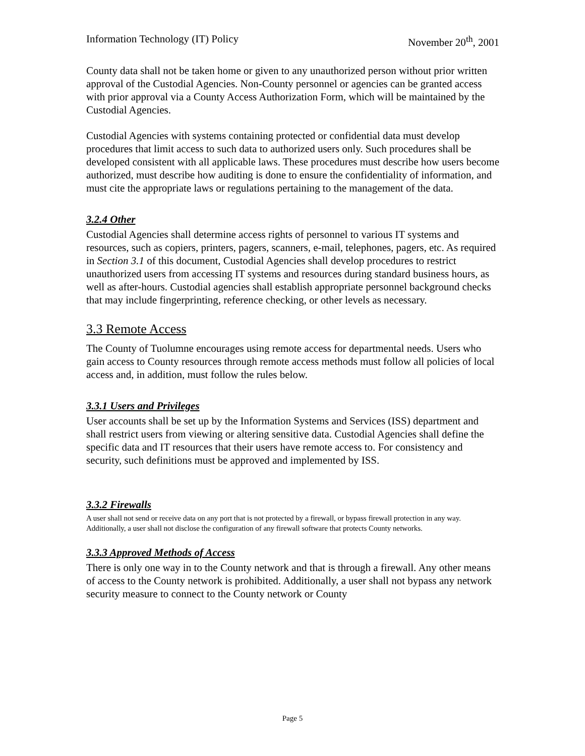Information Technology (IT) Policy November 20<sup>th</sup>, 2001
County data shall not be taken home or given to any unauthorized person without prior written approval of the Custodial Agencies. Non-County personnel or agencies can be granted access with prior approval via a County Access Authorization Form, which will be maintained by the Custodial Agencies.
Custodial Agencies with systems containing protected or confidential data must develop procedures that limit access to such data to authorized users only. Such procedures shall be developed consistent with all applicable laws. These procedures must describe how users become authorized, must describe how auditing is done to ensure the confidentiality of information, and must cite the appropriate laws or regulations pertaining to the management of the data.
3.2.4 Other
Custodial Agencies shall determine access rights of personnel to various IT systems and resources, such as copiers, printers, pagers, scanners, e-mail, telephones, pagers, etc. As required in Section 3.1 of this document, Custodial Agencies shall develop procedures to restrict unauthorized users from accessing IT systems and resources during standard business hours, as well as after-hours. Custodial agencies shall establish appropriate personnel background checks that may include fingerprinting, reference checking, or other levels as necessary.
3.3 Remote Access
The County of Tuolumne encourages using remote access for departmental needs. Users who gain access to County resources through remote access methods must follow all policies of local access and, in addition, must follow the rules below.
3.3.1 Users and Privileges
User accounts shall be set up by the Information Systems and Services (ISS) department and shall restrict users from viewing or altering sensitive data. Custodial Agencies shall define the specific data and IT resources that their users have remote access to. For consistency and security, such definitions must be approved and implemented by ISS.
3.3.2 Firewalls
A user shall not send or receive data on any port that is not protected by a firewall, or bypass firewall protection in any way. Additionally, a user shall not disclose the configuration of any firewall software that protects County networks.
3.3.3 Approved Methods of Access
There is only one way in to the County network and that is through a firewall. Any other means of access to the County network is prohibited. Additionally, a user shall not bypass any network security measure to connect to the County network or County
Page 5